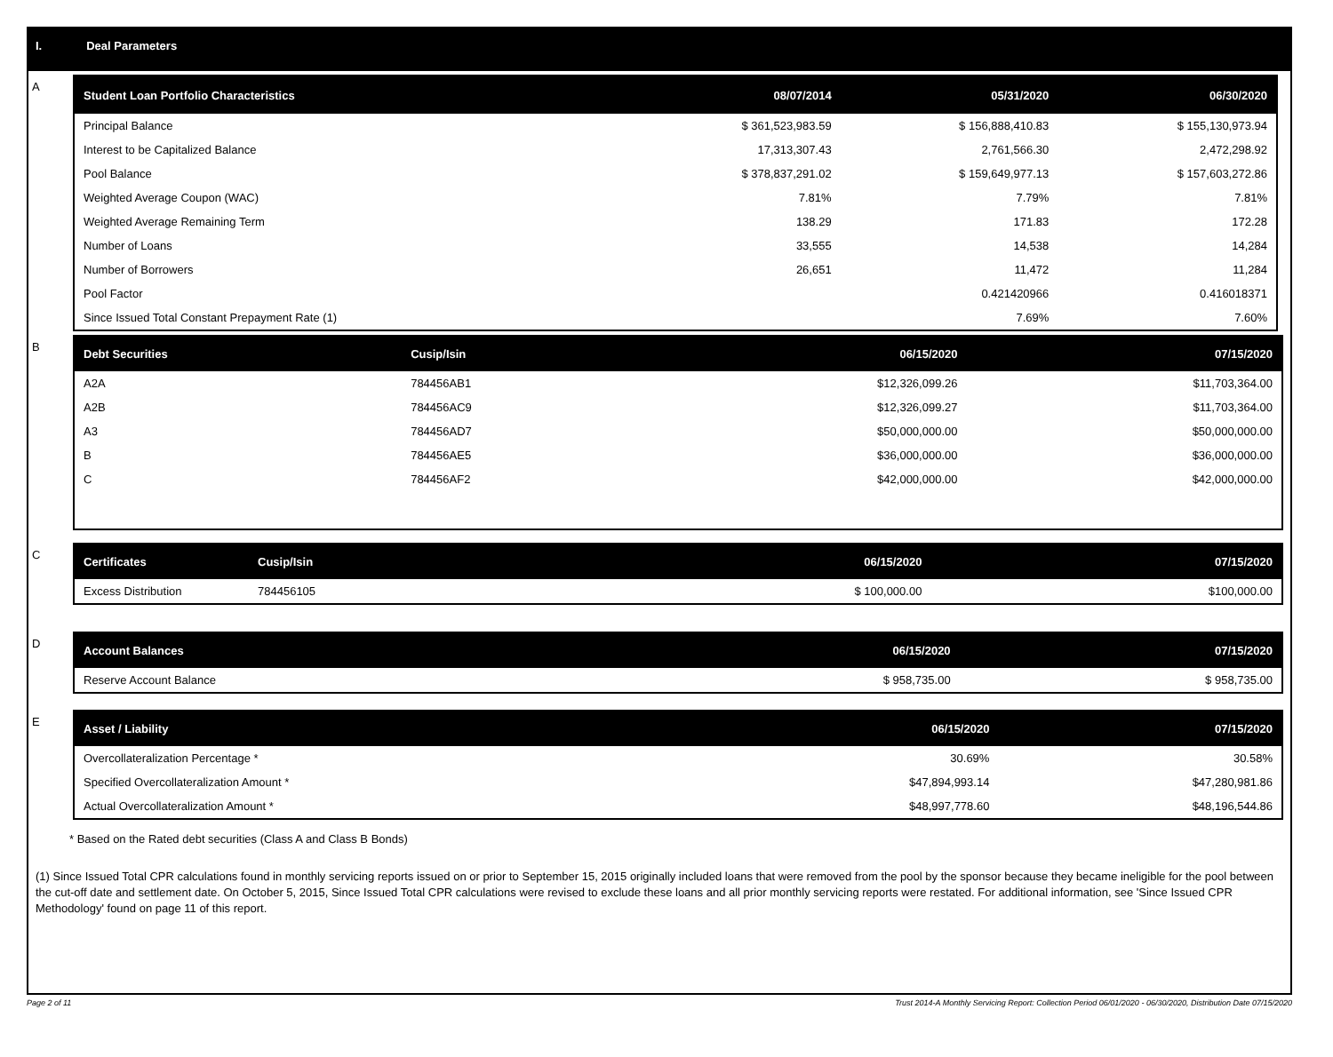I. Deal Parameters
A
| Student Loan Portfolio Characteristics | 08/07/2014 | 05/31/2020 | 06/30/2020 |
| --- | --- | --- | --- |
| Principal Balance | $ 361,523,983.59 | $ 156,888,410.83 | $ 155,130,973.94 |
| Interest to be Capitalized Balance | 17,313,307.43 | 2,761,566.30 | 2,472,298.92 |
| Pool Balance | $ 378,837,291.02 | $ 159,649,977.13 | $ 157,603,272.86 |
| Weighted Average Coupon (WAC) | 7.81% | 7.79% | 7.81% |
| Weighted Average Remaining Term | 138.29 | 171.83 | 172.28 |
| Number of Loans | 33,555 | 14,538 | 14,284 |
| Number of Borrowers | 26,651 | 11,472 | 11,284 |
| Pool Factor | | 0.421420966 | 0.416018371 |
| Since Issued Total Constant Prepayment Rate (1) | | 7.69% | 7.60% |
B
| Debt Securities | Cusip/Isin | 06/15/2020 | 07/15/2020 |
| --- | --- | --- | --- |
| A2A | 784456AB1 | $12,326,099.26 | $11,703,364.00 |
| A2B | 784456AC9 | $12,326,099.27 | $11,703,364.00 |
| A3 | 784456AD7 | $50,000,000.00 | $50,000,000.00 |
| B | 784456AE5 | $36,000,000.00 | $36,000,000.00 |
| C | 784456AF2 | $42,000,000.00 | $42,000,000.00 |
C
| Certificates | Cusip/Isin | 06/15/2020 | 07/15/2020 |
| --- | --- | --- | --- |
| Excess Distribution | 784456105 | $ 100,000.00 | $100,000.00 |
D
| Account Balances | 06/15/2020 | 07/15/2020 |
| --- | --- | --- |
| Reserve Account Balance | $ 958,735.00 | $ 958,735.00 |
E
| Asset / Liability | 06/15/2020 | 07/15/2020 |
| --- | --- | --- |
| Overcollateralization Percentage * | 30.69% | 30.58% |
| Specified Overcollateralization Amount * | $47,894,993.14 | $47,280,981.86 |
| Actual Overcollateralization Amount * | $48,997,778.60 | $48,196,544.86 |
* Based on the Rated debt securities (Class A and Class B Bonds)
(1) Since Issued Total CPR calculations found in monthly servicing reports issued on or prior to September 15, 2015 originally included loans that were removed from the pool by the sponsor because they became ineligible for the pool between the cut-off date and settlement date. On October 5, 2015, Since Issued Total CPR calculations were revised to exclude these loans and all prior monthly servicing reports were restated. For additional information, see 'Since Issued CPR Methodology' found on page 11 of this report.
Page 2 of 11 Trust 2014-A Monthly Servicing Report: Collection Period 06/01/2020 - 06/30/2020, Distribution Date 07/15/2020